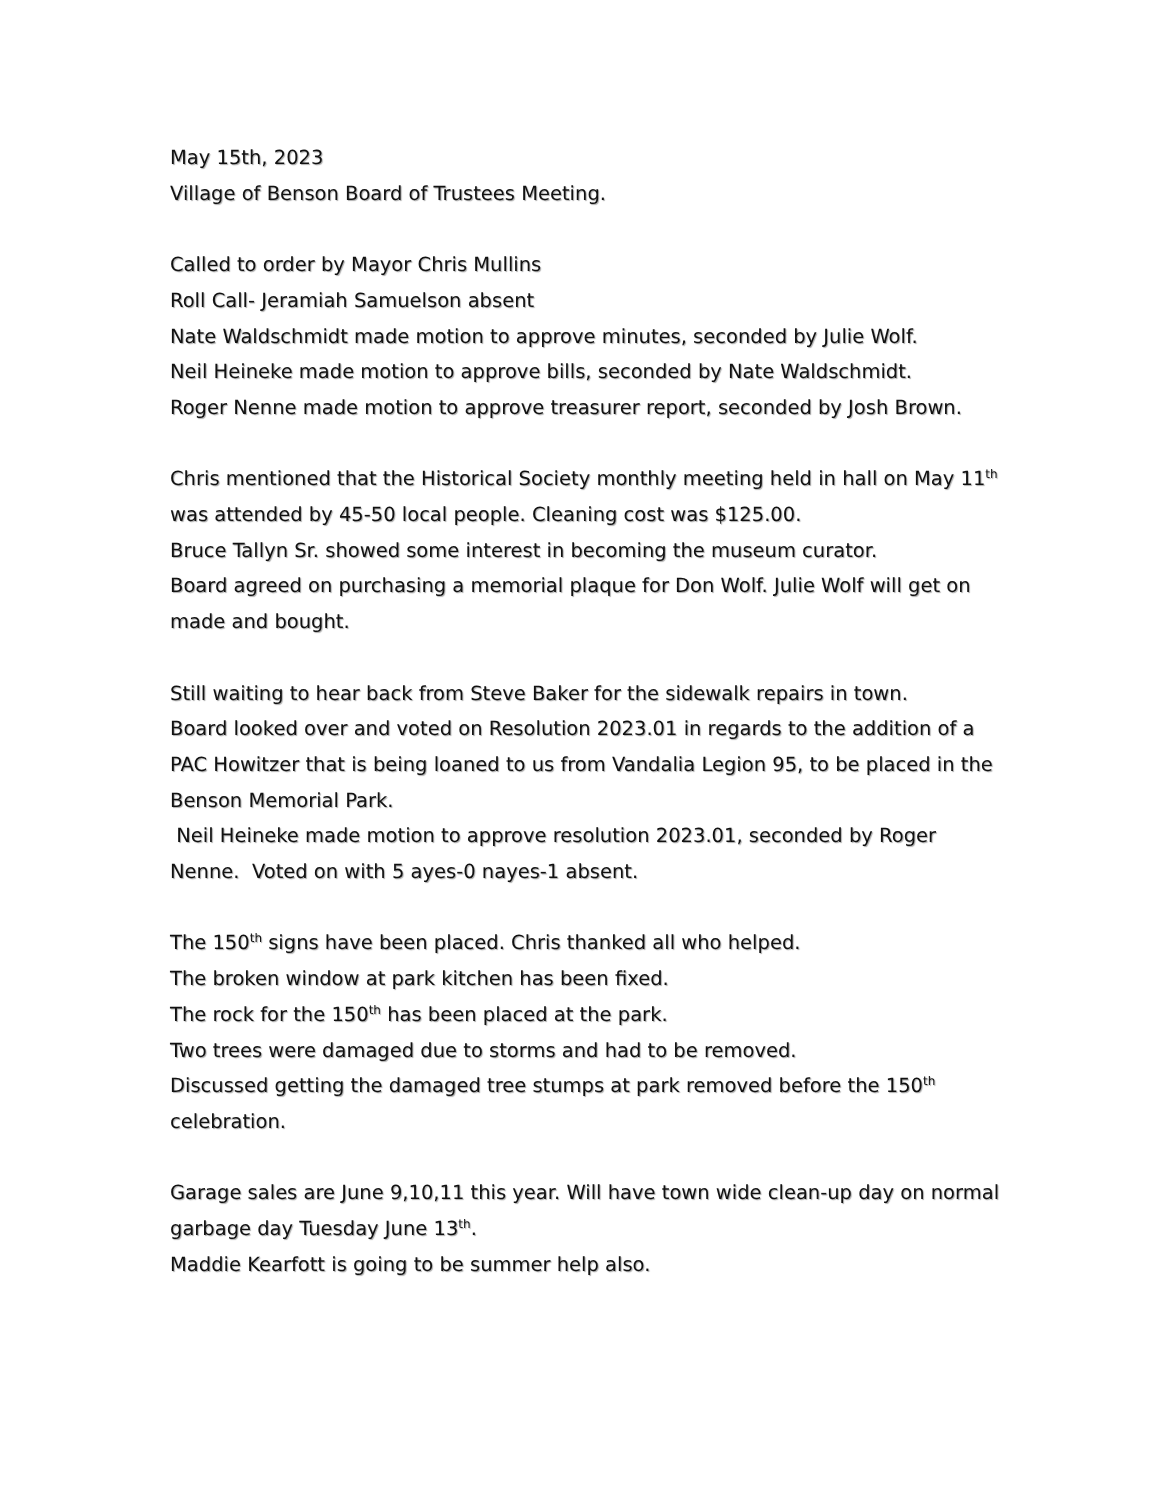May 15th, 2023
Village of Benson Board of Trustees Meeting.
Called to order by Mayor Chris Mullins
Roll Call- Jeramiah Samuelson absent
Nate Waldschmidt made motion to approve minutes, seconded by Julie Wolf.
Neil Heineke made motion to approve bills, seconded by Nate Waldschmidt.
Roger Nenne made motion to approve treasurer report, seconded by Josh Brown.
Chris mentioned that the Historical Society monthly meeting held in hall on May 11<sup>th</sup> was attended by 45-50 local people. Cleaning cost was $125.00.
Bruce Tallyn Sr. showed some interest in becoming the museum curator.
Board agreed on purchasing a memorial plaque for Don Wolf. Julie Wolf will get on made and bought.
Still waiting to hear back from Steve Baker for the sidewalk repairs in town.
Board looked over and voted on Resolution 2023.01 in regards to the addition of a PAC Howitzer that is being loaned to us from Vandalia Legion 95, to be placed in the Benson Memorial Park.
Neil Heineke made motion to approve resolution 2023.01, seconded by Roger Nenne. Voted on with 5 ayes-0 nayes-1 absent.
The 150<sup>th</sup> signs have been placed. Chris thanked all who helped.
The broken window at park kitchen has been fixed.
The rock for the 150<sup>th</sup> has been placed at the park.
Two trees were damaged due to storms and had to be removed.
Discussed getting the damaged tree stumps at park removed before the 150<sup>th</sup> celebration.
Garage sales are June 9,10,11 this year. Will have town wide clean-up day on normal garbage day Tuesday June 13<sup>th</sup>.
Maddie Kearfott is going to be summer help also.